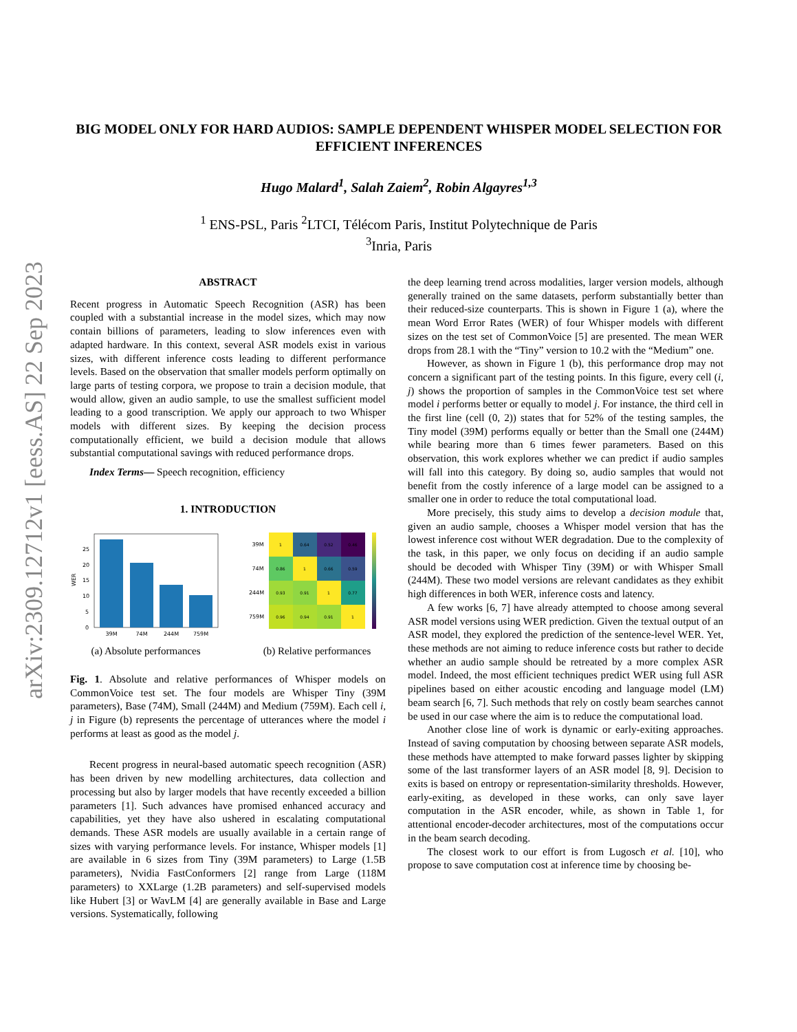arXiv:2309.12712v1 [eess.AS] 22 Sep 2023
BIG MODEL ONLY FOR HARD AUDIOS: SAMPLE DEPENDENT WHISPER MODEL SELECTION FOR EFFICIENT INFERENCES
Hugo Malard<sup>1</sup>, Salah Zaiem<sup>2</sup>, Robin Algayres<sup>1,3</sup>
<sup>1</sup> ENS-PSL, Paris <sup>2</sup>LTCI, Télécom Paris, Institut Polytechnique de Paris
<sup>3</sup> Inria, Paris
ABSTRACT
Recent progress in Automatic Speech Recognition (ASR) has been coupled with a substantial increase in the model sizes, which may now contain billions of parameters, leading to slow inferences even with adapted hardware. In this context, several ASR models exist in various sizes, with different inference costs leading to different performance levels. Based on the observation that smaller models perform optimally on large parts of testing corpora, we propose to train a decision module, that would allow, given an audio sample, to use the smallest sufficient model leading to a good transcription. We apply our approach to two Whisper models with different sizes. By keeping the decision process computationally efficient, we build a decision module that allows substantial computational savings with reduced performance drops.
Index Terms— Speech recognition, efficiency
1. INTRODUCTION
39M
74M
244M
759M
0
5
10
15
20
25
WER
(a) Absolute performances
1
0.64
0.52
0.46
0.86
1
0.66
0.59
0.93
0.91
1
0.77
0.96
0.94
0.91
1
39M
74M
244M
759M
(b) Relative performances
Fig. 1. Absolute and relative performances of Whisper models on CommonVoice test set. The four models are Whisper Tiny (39M parameters), Base (74M), Small (244M) and Medium (759M). Each cell i, j in Figure (b) represents the percentage of utterances where the model i performs at least as good as the model j.
Recent progress in neural-based automatic speech recognition (ASR) has been driven by new modelling architectures, data collection and processing but also by larger models that have recently exceeded a billion parameters [1]. Such advances have promised enhanced accuracy and capabilities, yet they have also ushered in escalating computational demands. These ASR models are usually available in a certain range of sizes with varying performance levels. For instance, Whisper models [1] are available in 6 sizes from Tiny (39M parameters) to Large (1.5B parameters), Nvidia FastConformers [2] range from Large (118M parameters) to XXLarge (1.2B parameters) and self-supervised models like Hubert [3] or WavLM [4] are generally available in Base and Large versions. Systematically, following
the deep learning trend across modalities, larger version models, although generally trained on the same datasets, perform substantially better than their reduced-size counterparts. This is shown in Figure 1 (a), where the mean Word Error Rates (WER) of four Whisper models with different sizes on the test set of CommonVoice [5] are presented. The mean WER drops from 28.1 with the “Tiny” version to 10.2 with the “Medium” one.
However, as shown in Figure 1 (b), this performance drop may not concern a significant part of the testing points. In this figure, every cell (i, j) shows the proportion of samples in the CommonVoice test set where model i performs better or equally to model j. For instance, the third cell in the first line (cell (0, 2)) states that for 52% of the testing samples, the Tiny model (39M) performs equally or better than the Small one (244M) while bearing more than 6 times fewer parameters. Based on this observation, this work explores whether we can predict if audio samples will fall into this category. By doing so, audio samples that would not benefit from the costly inference of a large model can be assigned to a smaller one in order to reduce the total computational load.
More precisely, this study aims to develop a decision module that, given an audio sample, chooses a Whisper model version that has the lowest inference cost without WER degradation. Due to the complexity of the task, in this paper, we only focus on deciding if an audio sample should be decoded with Whisper Tiny (39M) or with Whisper Small (244M). These two model versions are relevant candidates as they exhibit high differences in both WER, inference costs and latency.
A few works [6, 7] have already attempted to choose among several ASR model versions using WER prediction. Given the textual output of an ASR model, they explored the prediction of the sentence-level WER. Yet, these methods are not aiming to reduce inference costs but rather to decide whether an audio sample should be retreated by a more complex ASR model. Indeed, the most efficient techniques predict WER using full ASR pipelines based on either acoustic encoding and language model (LM) beam search [6, 7]. Such methods that rely on costly beam searches cannot be used in our case where the aim is to reduce the computational load.
Another close line of work is dynamic or early-exiting approaches. Instead of saving computation by choosing between separate ASR models, these methods have attempted to make forward passes lighter by skipping some of the last transformer layers of an ASR model [8, 9]. Decision to exits is based on entropy or representation-similarity thresholds. However, early-exiting, as developed in these works, can only save layer computation in the ASR encoder, while, as shown in Table 1, for attentional encoder-decoder architectures, most of the computations occur in the beam search decoding.
The closest work to our effort is from Lugosch et al. [10], who propose to save computation cost at inference time by choosing be-